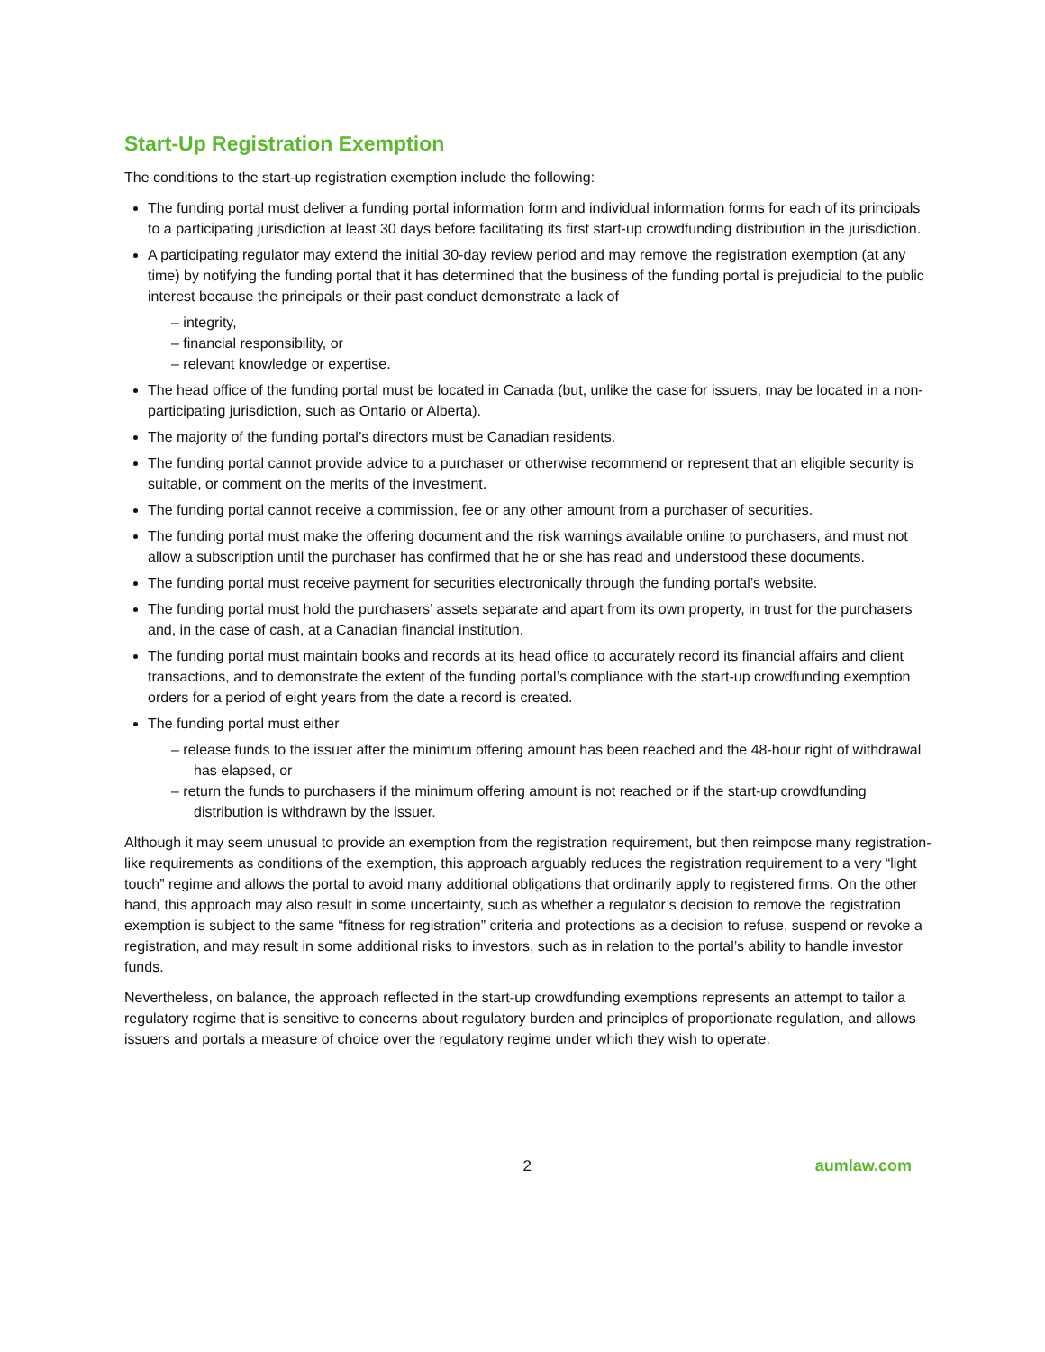Start-Up Registration Exemption
The conditions to the start-up registration exemption include the following:
The funding portal must deliver a funding portal information form and individual information forms for each of its principals to a participating jurisdiction at least 30 days before facilitating its first start-up crowdfunding distribution in the jurisdiction.
A participating regulator may extend the initial 30-day review period and may remove the registration exemption (at any time) by notifying the funding portal that it has determined that the business of the funding portal is prejudicial to the public interest because the principals or their past conduct demonstrate a lack of
– integrity,
– financial responsibility, or
– relevant knowledge or expertise.
The head office of the funding portal must be located in Canada (but, unlike the case for issuers, may be located in a non-participating jurisdiction, such as Ontario or Alberta).
The majority of the funding portal’s directors must be Canadian residents.
The funding portal cannot provide advice to a purchaser or otherwise recommend or represent that an eligible security is suitable, or comment on the merits of the investment.
The funding portal cannot receive a commission, fee or any other amount from a purchaser of securities.
The funding portal must make the offering document and the risk warnings available online to purchasers, and must not allow a subscription until the purchaser has confirmed that he or she has read and understood these documents.
The funding portal must receive payment for securities electronically through the funding portal’s website.
The funding portal must hold the purchasers’ assets separate and apart from its own property, in trust for the purchasers and, in the case of cash, at a Canadian financial institution.
The funding portal must maintain books and records at its head office to accurately record its financial affairs and client transactions, and to demonstrate the extent of the funding portal’s compliance with the start-up crowdfunding exemption orders for a period of eight years from the date a record is created.
The funding portal must either
– release funds to the issuer after the minimum offering amount has been reached and the 48-hour right of withdrawal has elapsed, or
– return the funds to purchasers if the minimum offering amount is not reached or if the start-up crowdfunding distribution is withdrawn by the issuer.
Although it may seem unusual to provide an exemption from the registration requirement, but then reimpose many registration-like requirements as conditions of the exemption, this approach arguably reduces the registration requirement to a very “light touch” regime and allows the portal to avoid many additional obligations that ordinarily apply to registered firms. On the other hand, this approach may also result in some uncertainty, such as whether a regulator’s decision to remove the registration exemption is subject to the same “fitness for registration” criteria and protections as a decision to refuse, suspend or revoke a registration, and may result in some additional risks to investors, such as in relation to the portal’s ability to handle investor funds.
Nevertheless, on balance, the approach reflected in the start-up crowdfunding exemptions represents an attempt to tailor a regulatory regime that is sensitive to concerns about regulatory burden and principles of proportionate regulation, and allows issuers and portals a measure of choice over the regulatory regime under which they wish to operate.
2 aumlaw.com